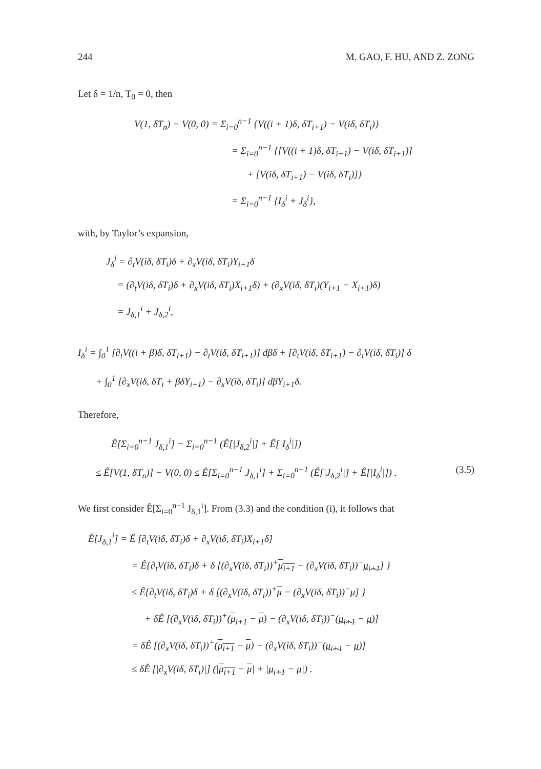244 M. GAO, F. HU, AND Z. ZONG
Let δ = 1/n, T<sub>0</sub> = 0, then
V(1, δT<sub>n</sub>) − V(0, 0) = Σ<sub>i=0</sub><sup>n−1</sup> {V((i + 1)δ, δT<sub>i+1</sub>) − V(iδ, δT<sub>i</sub>)}
= Σ<sub>i=0</sub><sup>n−1</sup> {[V((i + 1)δ, δT<sub>i+1</sub>) − V(iδ, δT<sub>i+1</sub>)]
+ [V(iδ, δT<sub>i+1</sub>) − V(iδ, δT<sub>i</sub>)]}
= Σ<sub>i=0</sub><sup>n−1</sup> {I<sub>δ</sub><sup>i</sup> + J<sub>δ</sub><sup>i</sup>},
with, by Taylor’s expansion,
J<sub>δ</sub><sup>i</sup> = ∂<sub>t</sub>V(iδ, δT<sub>i</sub>)δ + ∂<sub>x</sub>V(iδ, δT<sub>i</sub>)Y<sub>i+1</sub>δ
= (∂<sub>t</sub>V(iδ, δT<sub>i</sub>)δ + ∂<sub>x</sub>V(iδ, δT<sub>i</sub>)X<sub>i+1</sub>δ) + (∂<sub>x</sub>V(iδ, δT<sub>i</sub>)(Y<sub>i+1</sub> − X<sub>i+1</sub>)δ)
= J<sub>δ,1</sub><sup>i</sup> + J<sub>δ,2</sub><sup>i</sup>,
I<sub>δ</sub><sup>i</sup> = ∫<sub>0</sub><sup>1</sup> [∂<sub>t</sub>V((i + β)δ, δT<sub>i+1</sub>) − ∂<sub>t</sub>V(iδ, δT<sub>i+1</sub>)] dβδ + [∂<sub>t</sub>V(iδ, δT<sub>i+1</sub>) − ∂<sub>t</sub>V(iδ, δT<sub>i</sub>)] δ
+ ∫<sub>0</sub><sup>1</sup> [∂<sub>x</sub>V(iδ, δT<sub>i</sub> + βδY<sub>i+1</sub>) − ∂<sub>x</sub>V(iδ, δT<sub>i</sub>)] dβY<sub>i+1</sub>δ.
Therefore,
Ê[Σ<sub>i=0</sub><sup>n−1</sup> J<sub>δ,1</sub><sup>i</sup>] − Σ<sub>i=0</sub><sup>n−1</sup> (Ê[|J<sub>δ,2</sub><sup>i</sup>|] + Ê[|I<sub>δ</sub><sup>i</sup>|])
≤ Ê[V(1, δT<sub>n</sub>)] − V(0, 0) ≤ Ê[Σ<sub>i=0</sub><sup>n−1</sup> J<sub>δ,1</sub><sup>i</sup>] + Σ<sub>i=0</sub><sup>n−1</sup> (Ê[|J<sub>δ,2</sub><sup>i</sup>|] + Ê[|I<sub>δ</sub><sup>i</sup>|]) . (3.5)
We first consider Ê[Σ<sub>i=0</sub><sup>n−1</sup> J<sub>δ,1</sub><sup>i</sup>]. From (3.3) and the condition (i), it follows that
Ê[J<sub>δ,1</sub><sup>i</sup>] = Ê [∂<sub>t</sub>V(iδ, δT<sub>i</sub>)δ + ∂<sub>x</sub>V(iδ, δT<sub>i</sub>)X<sub>i+1</sub>δ]
= Ê{∂<sub>t</sub>V(iδ, δT<sub>i</sub>)δ + δ [(∂<sub>x</sub>V(iδ, δT<sub>i</sub>))<sup>+</sup>μ<sub>i+1</sub> − (∂<sub>x</sub>V(iδ, δT<sub>i</sub>))<sup>−</sup>μ<sub>i+1</sub>] }
≤ Ê{∂<sub>t</sub>V(iδ, δT<sub>i</sub>)δ + δ [(∂<sub>x</sub>V(iδ, δT<sub>i</sub>))<sup>+</sup>μ − (∂<sub>x</sub>V(iδ, δT<sub>i</sub>))<sup>−</sup>μ] }
+ δÊ [(∂<sub>x</sub>V(iδ, δT<sub>i</sub>))<sup>+</sup>(μ<sub>i+1</sub> − μ) − (∂<sub>x</sub>V(iδ, δT<sub>i</sub>))<sup>−</sup>(μ<sub>i+1</sub> − μ)]
= δÊ [(∂<sub>x</sub>V(iδ, δT<sub>i</sub>))<sup>+</sup>(μ<sub>i+1</sub> − μ) − (∂<sub>x</sub>V(iδ, δT<sub>i</sub>))<sup>−</sup>(μ<sub>i+1</sub> − μ)]
≤ δÊ [|∂<sub>x</sub>V(iδ, δT<sub>i</sub>)|] (|μ<sub>i+1</sub> − μ| + |μ<sub>i+1</sub> − μ|) .